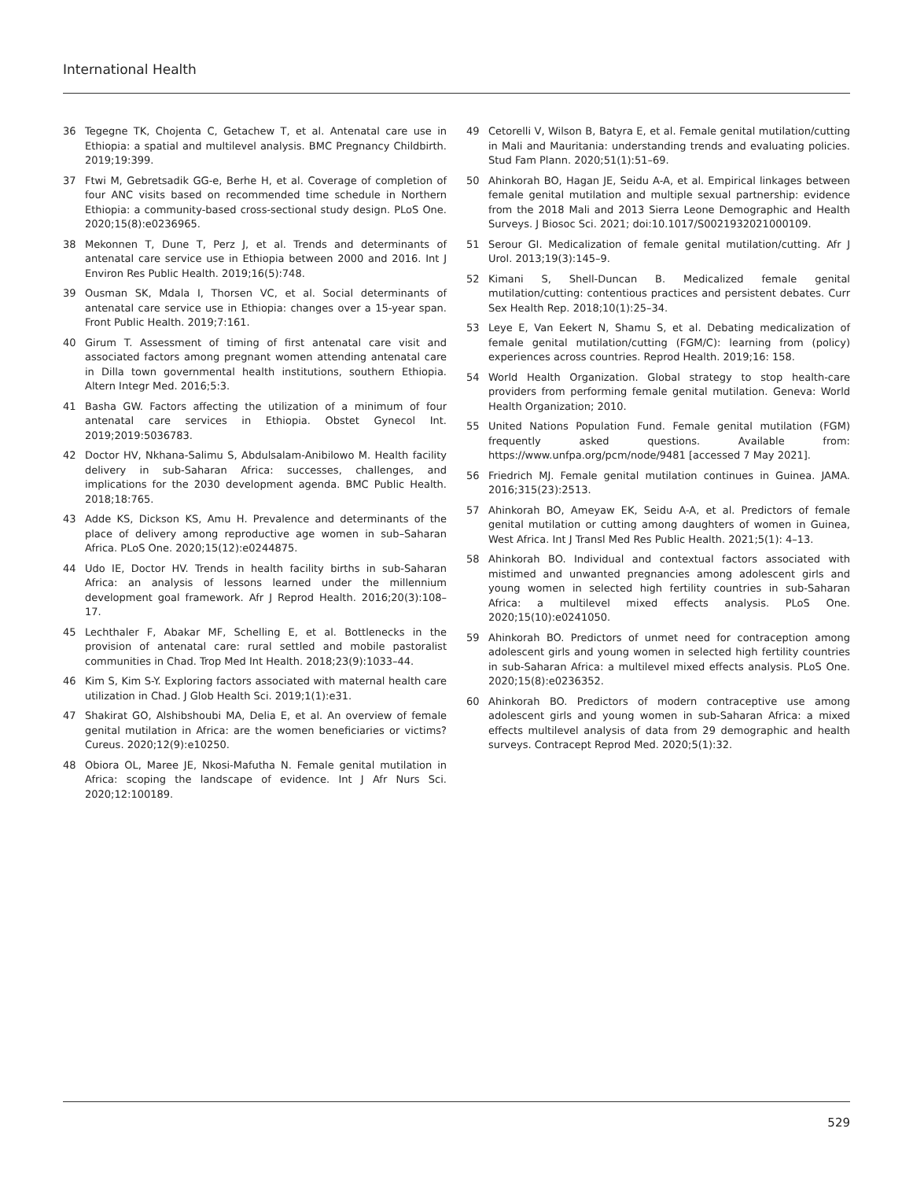International Health
36 Tegegne TK, Chojenta C, Getachew T, et al. Antenatal care use in Ethiopia: a spatial and multilevel analysis. BMC Pregnancy Childbirth. 2019;19:399.
37 Ftwi M, Gebretsadik GG-e, Berhe H, et al. Coverage of completion of four ANC visits based on recommended time schedule in Northern Ethiopia: a community-based cross-sectional study design. PLoS One. 2020;15(8):e0236965.
38 Mekonnen T, Dune T, Perz J, et al. Trends and determinants of antenatal care service use in Ethiopia between 2000 and 2016. Int J Environ Res Public Health. 2019;16(5):748.
39 Ousman SK, Mdala I, Thorsen VC, et al. Social determinants of antenatal care service use in Ethiopia: changes over a 15-year span. Front Public Health. 2019;7:161.
40 Girum T. Assessment of timing of first antenatal care visit and associated factors among pregnant women attending antenatal care in Dilla town governmental health institutions, southern Ethiopia. Altern Integr Med. 2016;5:3.
41 Basha GW. Factors affecting the utilization of a minimum of four antenatal care services in Ethiopia. Obstet Gynecol Int. 2019;2019:5036783.
42 Doctor HV, Nkhana-Salimu S, Abdulsalam-Anibilowo M. Health facility delivery in sub-Saharan Africa: successes, challenges, and implications for the 2030 development agenda. BMC Public Health. 2018;18:765.
43 Adde KS, Dickson KS, Amu H. Prevalence and determinants of the place of delivery among reproductive age women in sub–Saharan Africa. PLoS One. 2020;15(12):e0244875.
44 Udo IE, Doctor HV. Trends in health facility births in sub-Saharan Africa: an analysis of lessons learned under the millennium development goal framework. Afr J Reprod Health. 2016;20(3):108–17.
45 Lechthaler F, Abakar MF, Schelling E, et al. Bottlenecks in the provision of antenatal care: rural settled and mobile pastoralist communities in Chad. Trop Med Int Health. 2018;23(9):1033–44.
46 Kim S, Kim S-Y. Exploring factors associated with maternal health care utilization in Chad. J Glob Health Sci. 2019;1(1):e31.
47 Shakirat GO, Alshibshoubi MA, Delia E, et al. An overview of female genital mutilation in Africa: are the women beneficiaries or victims? Cureus. 2020;12(9):e10250.
48 Obiora OL, Maree JE, Nkosi-Mafutha N. Female genital mutilation in Africa: scoping the landscape of evidence. Int J Afr Nurs Sci. 2020;12:100189.
49 Cetorelli V, Wilson B, Batyra E, et al. Female genital mutilation/cutting in Mali and Mauritania: understanding trends and evaluating policies. Stud Fam Plann. 2020;51(1):51–69.
50 Ahinkorah BO, Hagan JE, Seidu A-A, et al. Empirical linkages between female genital mutilation and multiple sexual partnership: evidence from the 2018 Mali and 2013 Sierra Leone Demographic and Health Surveys. J Biosoc Sci. 2021; doi:10.1017/S0021932021000109.
51 Serour GI. Medicalization of female genital mutilation/cutting. Afr J Urol. 2013;19(3):145–9.
52 Kimani S, Shell-Duncan B. Medicalized female genital mutilation/cutting: contentious practices and persistent debates. Curr Sex Health Rep. 2018;10(1):25–34.
53 Leye E, Van Eekert N, Shamu S, et al. Debating medicalization of female genital mutilation/cutting (FGM/C): learning from (policy) experiences across countries. Reprod Health. 2019;16: 158.
54 World Health Organization. Global strategy to stop health-care providers from performing female genital mutilation. Geneva: World Health Organization; 2010.
55 United Nations Population Fund. Female genital mutilation (FGM) frequently asked questions. Available from: https://www.unfpa.org/pcm/node/9481 [accessed 7 May 2021].
56 Friedrich MJ. Female genital mutilation continues in Guinea. JAMA. 2016;315(23):2513.
57 Ahinkorah BO, Ameyaw EK, Seidu A-A, et al. Predictors of female genital mutilation or cutting among daughters of women in Guinea, West Africa. Int J Transl Med Res Public Health. 2021;5(1): 4–13.
58 Ahinkorah BO. Individual and contextual factors associated with mistimed and unwanted pregnancies among adolescent girls and young women in selected high fertility countries in sub-Saharan Africa: a multilevel mixed effects analysis. PLoS One. 2020;15(10):e0241050.
59 Ahinkorah BO. Predictors of unmet need for contraception among adolescent girls and young women in selected high fertility countries in sub-Saharan Africa: a multilevel mixed effects analysis. PLoS One. 2020;15(8):e0236352.
60 Ahinkorah BO. Predictors of modern contraceptive use among adolescent girls and young women in sub-Saharan Africa: a mixed effects multilevel analysis of data from 29 demographic and health surveys. Contracept Reprod Med. 2020;5(1):32.
529